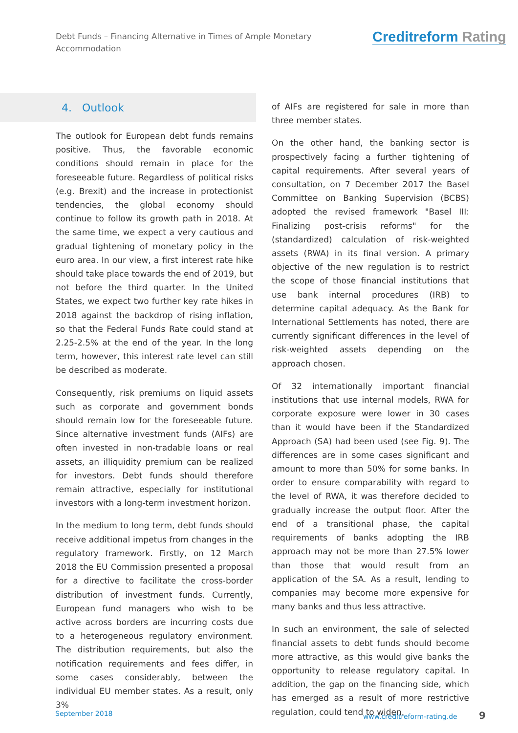Debt Funds – Financing Alternative in Times of Ample Monetary Accommodation
Creditreform Rating
4. Outlook
The outlook for European debt funds remains positive. Thus, the favorable economic conditions should remain in place for the foreseeable future. Regardless of political risks (e.g. Brexit) and the increase in protectionist tendencies, the global economy should continue to follow its growth path in 2018. At the same time, we expect a very cautious and gradual tightening of monetary policy in the euro area. In our view, a first interest rate hike should take place towards the end of 2019, but not before the third quarter. In the United States, we expect two further key rate hikes in 2018 against the backdrop of rising inflation, so that the Federal Funds Rate could stand at 2.25-2.5% at the end of the year. In the long term, however, this interest rate level can still be described as moderate.
Consequently, risk premiums on liquid assets such as corporate and government bonds should remain low for the foreseeable future. Since alternative investment funds (AIFs) are often invested in non-tradable loans or real assets, an illiquidity premium can be realized for investors. Debt funds should therefore remain attractive, especially for institutional investors with a long-term investment horizon.
In the medium to long term, debt funds should receive additional impetus from changes in the regulatory framework. Firstly, on 12 March 2018 the EU Commission presented a proposal for a directive to facilitate the cross-border distribution of investment funds. Currently, European fund managers who wish to be active across borders are incurring costs due to a heterogeneous regulatory environment. The distribution requirements, but also the notification requirements and fees differ, in some cases considerably, between the individual EU member states. As a result, only 3%
of AIFs are registered for sale in more than three member states.
On the other hand, the banking sector is prospectively facing a further tightening of capital requirements. After several years of consultation, on 7 December 2017 the Basel Committee on Banking Supervision (BCBS) adopted the revised framework "Basel III: Finalizing post-crisis reforms" for the (standardized) calculation of risk-weighted assets (RWA) in its final version. A primary objective of the new regulation is to restrict the scope of those financial institutions that use bank internal procedures (IRB) to determine capital adequacy. As the Bank for International Settlements has noted, there are currently significant differences in the level of risk-weighted assets depending on the approach chosen.
Of 32 internationally important financial institutions that use internal models, RWA for corporate exposure were lower in 30 cases than it would have been if the Standardized Approach (SA) had been used (see Fig. 9). The differences are in some cases significant and amount to more than 50% for some banks. In order to ensure comparability with regard to the level of RWA, it was therefore decided to gradually increase the output floor. After the end of a transitional phase, the capital requirements of banks adopting the IRB approach may not be more than 27.5% lower than those that would result from an application of the SA. As a result, lending to companies may become more expensive for many banks and thus less attractive.
In such an environment, the sale of selected financial assets to debt funds should become more attractive, as this would give banks the opportunity to release regulatory capital. In addition, the gap on the financing side, which has emerged as a result of more restrictive regulation, could tend to widen.
September 2018 www.creditreform-rating.de 9